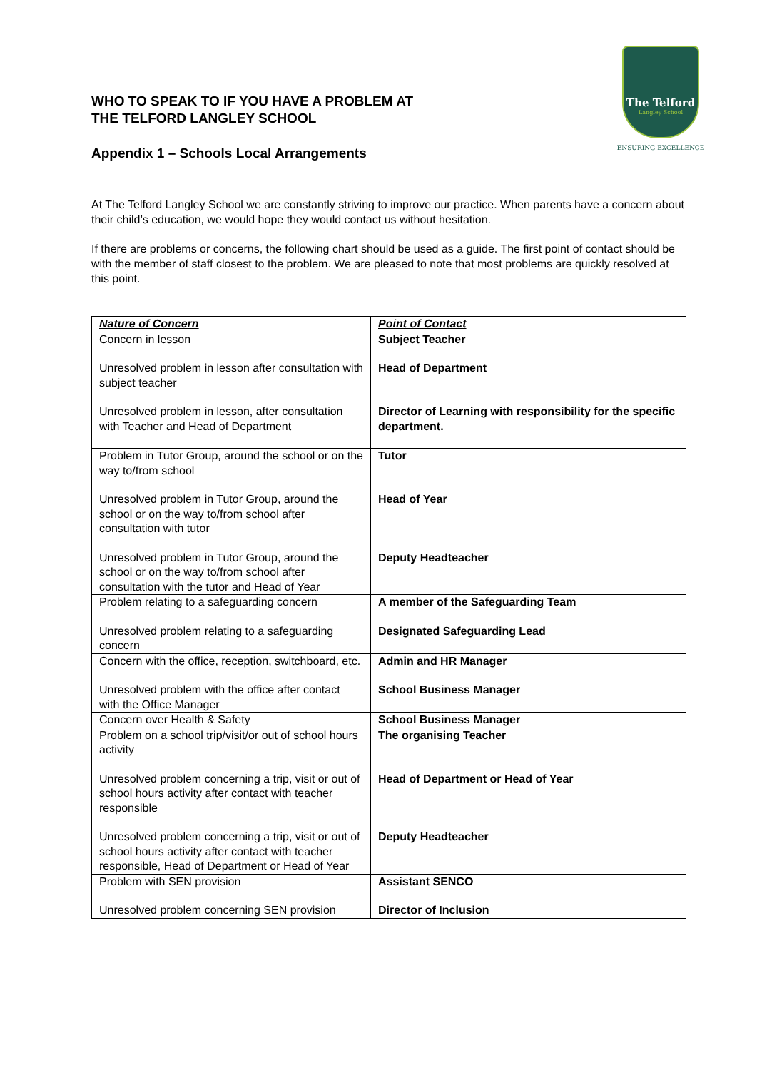WHO TO SPEAK TO IF YOU HAVE A PROBLEM AT
THE TELFORD LANGLEY SCHOOL
Appendix 1 – Schools Local Arrangements
The Telford
Langley School
ENSURING EXCELLENCE
At The Telford Langley School we are constantly striving to improve our practice. When parents have a concern about their child’s education, we would hope they would contact us without hesitation.
If there are problems or concerns, the following chart should be used as a guide. The first point of contact should be with the member of staff closest to the problem. We are pleased to note that most problems are quickly resolved at this point.
| Nature of Concern | Point of Contact |
| --- | --- |
| Concern in lesson Unresolved problem in lesson after consultation with subject teacher Unresolved problem in lesson, after consultation with Teacher and Head of Department | Subject Teacher Head of Department Director of Learning with responsibility for the specific department. |
| Problem in Tutor Group, around the school or on the way to/from school Unresolved problem in Tutor Group, around the school or on the way to/from school after consultation with tutor Unresolved problem in Tutor Group, around the school or on the way to/from school after consultation with the tutor and Head of Year | Tutor Head of Year Deputy Headteacher |
| Problem relating to a safeguarding concern Unresolved problem relating to a safeguarding concern | A member of the Safeguarding Team Designated Safeguarding Lead |
| Concern with the office, reception, switchboard, etc. Unresolved problem with the office after contact with the Office Manager | Admin and HR Manager School Business Manager |
| Concern over Health & Safety | School Business Manager |
| Problem on a school trip/visit/or out of school hours activity Unresolved problem concerning a trip, visit or out of school hours activity after contact with teacher responsible Unresolved problem concerning a trip, visit or out of school hours activity after contact with teacher responsible, Head of Department or Head of Year | The organising Teacher Head of Department or Head of Year Deputy Headteacher |
| Problem with SEN provision Unresolved problem concerning SEN provision | Assistant SENCO Director of Inclusion |